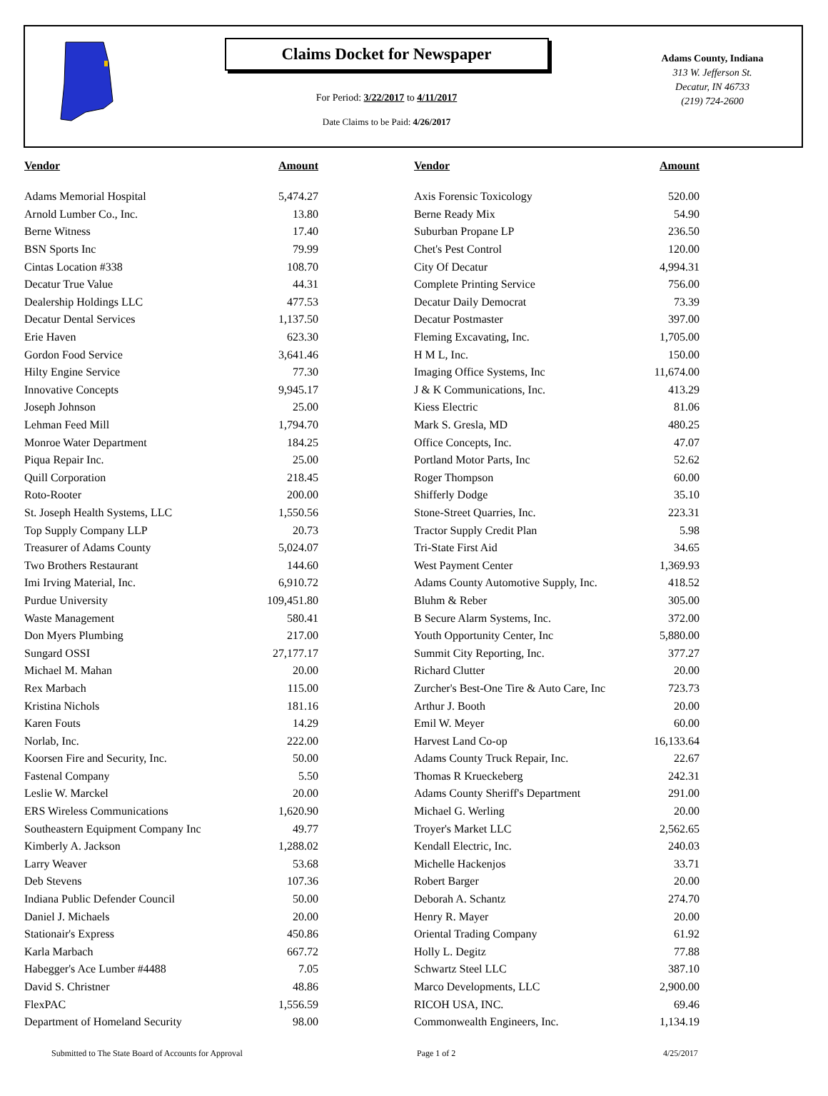Claims Docket for Newspaper
For Period: 3/22/2017 to 4/11/2017
Date Claims to be Paid: 4/26/2017
Adams County, Indiana
313 W. Jefferson St.
Decatur, IN 46733
(219) 724-2600
| Vendor | Amount | | Vendor | Amount |
| --- | --- | --- | --- | --- |
| Adams Memorial Hospital | 5,474.27 | | Axis Forensic Toxicology | 520.00 |
| Arnold Lumber Co., Inc. | 13.80 | | Berne Ready Mix | 54.90 |
| Berne Witness | 17.40 | | Suburban Propane LP | 236.50 |
| BSN Sports Inc | 79.99 | | Chet's Pest Control | 120.00 |
| Cintas Location #338 | 108.70 | | City Of Decatur | 4,994.31 |
| Decatur True Value | 44.31 | | Complete Printing Service | 756.00 |
| Dealership Holdings LLC | 477.53 | | Decatur Daily Democrat | 73.39 |
| Decatur Dental Services | 1,137.50 | | Decatur Postmaster | 397.00 |
| Erie Haven | 623.30 | | Fleming Excavating, Inc. | 1,705.00 |
| Gordon Food Service | 3,641.46 | | H M L, Inc. | 150.00 |
| Hilty Engine Service | 77.30 | | Imaging Office Systems, Inc | 11,674.00 |
| Innovative Concepts | 9,945.17 | | J & K Communications, Inc. | 413.29 |
| Joseph Johnson | 25.00 | | Kiess Electric | 81.06 |
| Lehman Feed Mill | 1,794.70 | | Mark S. Gresla, MD | 480.25 |
| Monroe Water Department | 184.25 | | Office Concepts, Inc. | 47.07 |
| Piqua Repair Inc. | 25.00 | | Portland Motor Parts, Inc | 52.62 |
| Quill Corporation | 218.45 | | Roger Thompson | 60.00 |
| Roto-Rooter | 200.00 | | Shifferly Dodge | 35.10 |
| St. Joseph Health Systems, LLC | 1,550.56 | | Stone-Street Quarries, Inc. | 223.31 |
| Top Supply Company LLP | 20.73 | | Tractor Supply Credit Plan | 5.98 |
| Treasurer of Adams County | 5,024.07 | | Tri-State First Aid | 34.65 |
| Two Brothers Restaurant | 144.60 | | West Payment Center | 1,369.93 |
| Imi Irving Material, Inc. | 6,910.72 | | Adams County Automotive Supply, Inc. | 418.52 |
| Purdue University | 109,451.80 | | Bluhm & Reber | 305.00 |
| Waste Management | 580.41 | | B Secure Alarm Systems, Inc. | 372.00 |
| Don Myers Plumbing | 217.00 | | Youth Opportunity Center, Inc | 5,880.00 |
| Sungard OSSI | 27,177.17 | | Summit City Reporting, Inc. | 377.27 |
| Michael M. Mahan | 20.00 | | Richard Clutter | 20.00 |
| Rex Marbach | 115.00 | | Zurcher's Best-One Tire & Auto Care, Inc | 723.73 |
| Kristina Nichols | 181.16 | | Arthur J. Booth | 20.00 |
| Karen Fouts | 14.29 | | Emil W. Meyer | 60.00 |
| Norlab, Inc. | 222.00 | | Harvest Land Co-op | 16,133.64 |
| Koorsen Fire and Security, Inc. | 50.00 | | Adams County Truck Repair, Inc. | 22.67 |
| Fastenal Company | 5.50 | | Thomas R Krueckeberg | 242.31 |
| Leslie W. Marckel | 20.00 | | Adams County Sheriff's Department | 291.00 |
| ERS Wireless Communications | 1,620.90 | | Michael G. Werling | 20.00 |
| Southeastern Equipment Company Inc | 49.77 | | Troyer's Market LLC | 2,562.65 |
| Kimberly A. Jackson | 1,288.02 | | Kendall Electric, Inc. | 240.03 |
| Larry Weaver | 53.68 | | Michelle Hackenjos | 33.71 |
| Deb Stevens | 107.36 | | Robert Barger | 20.00 |
| Indiana Public Defender Council | 50.00 | | Deborah A. Schantz | 274.70 |
| Daniel J. Michaels | 20.00 | | Henry R. Mayer | 20.00 |
| Stationair's Express | 450.86 | | Oriental Trading Company | 61.92 |
| Karla Marbach | 667.72 | | Holly L. Degitz | 77.88 |
| Habegger's Ace Lumber #4488 | 7.05 | | Schwartz Steel LLC | 387.10 |
| David S. Christner | 48.86 | | Marco Developments, LLC | 2,900.00 |
| FlexPAC | 1,556.59 | | RICOH USA, INC. | 69.46 |
| Department of Homeland Security | 98.00 | | Commonwealth Engineers, Inc. | 1,134.19 |
Submitted to The State Board of Accounts for Approval Page 1 of 2 4/25/2017